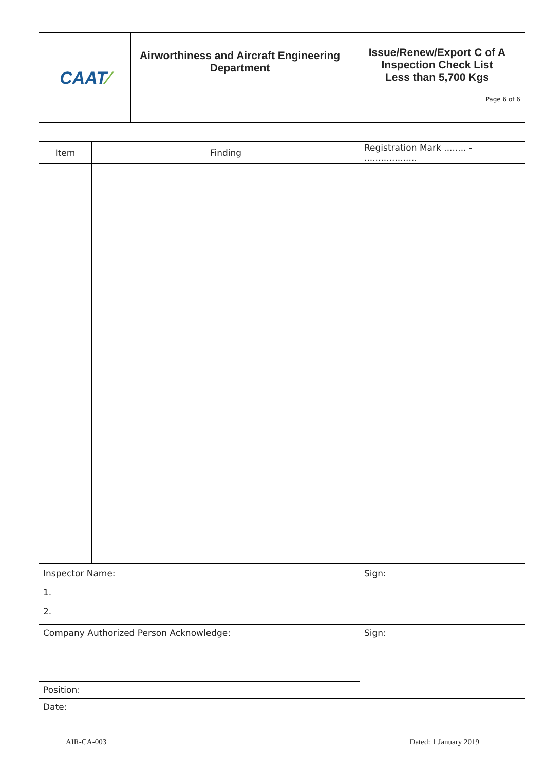| CAAT ⁄ | Airworthiness and Aircraft Engineering Department | Issue/Renew/Export C of A Inspection Check List Less than 5,700 Kgs Page 6 of 6 |
| Item | Finding | | Registration Mark ........ - ................... |
| --- | --- | --- | --- |
| Inspector Name: 1. 2. | | Sign: | |
| Company Authorized Person Acknowledge: | | Sign: | |
| Position: | | | |
| Date: | | | |
AIR-CA-003 Dated: 1 January 2019